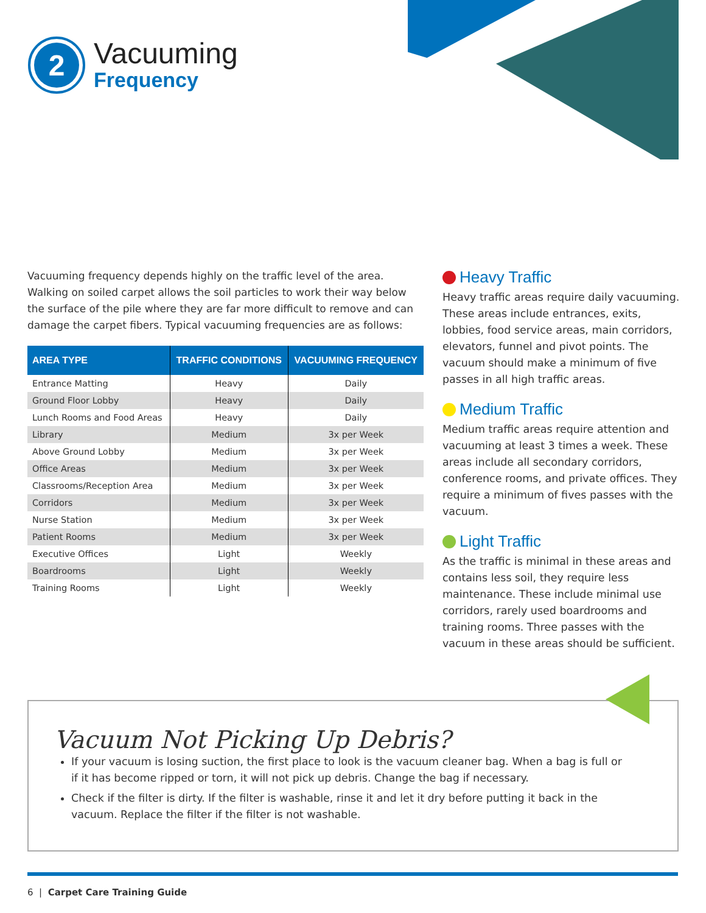2
Vacuuming
Frequency
Vacuuming frequency depends highly on the traffic level of the area. Walking on soiled carpet allows the soil particles to work their way below the surface of the pile where they are far more difficult to remove and can damage the carpet fibers. Typical vacuuming frequencies are as follows:
| AREA TYPE | TRAFFIC CONDITIONS | VACUUMING FREQUENCY |
| --- | --- | --- |
| Entrance Matting | Heavy | Daily |
| Ground Floor Lobby | Heavy | Daily |
| Lunch Rooms and Food Areas | Heavy | Daily |
| Library | Medium | 3x per Week |
| Above Ground Lobby | Medium | 3x per Week |
| Office Areas | Medium | 3x per Week |
| Classrooms/Reception Area | Medium | 3x per Week |
| Corridors | Medium | 3x per Week |
| Nurse Station | Medium | 3x per Week |
| Patient Rooms | Medium | 3x per Week |
| Executive Offices | Light | Weekly |
| Boardrooms | Light | Weekly |
| Training Rooms | Light | Weekly |
Heavy Traffic
Heavy traffic areas require daily vacuuming. These areas include entrances, exits, lobbies, food service areas, main corridors, elevators, funnel and pivot points. The vacuum should make a minimum of five passes in all high traffic areas.
Medium Traffic
Medium traffic areas require attention and vacuuming at least 3 times a week. These areas include all secondary corridors, conference rooms, and private offices. They require a minimum of fives passes with the vacuum.
Light Traffic
As the traffic is minimal in these areas and contains less soil, they require less maintenance. These include minimal use corridors, rarely used boardrooms and training rooms. Three passes with the vacuum in these areas should be sufficient.
Vacuum Not Picking Up Debris?
If your vacuum is losing suction, the first place to look is the vacuum cleaner bag. When a bag is full or if it has become ripped or torn, it will not pick up debris. Change the bag if necessary.
Check if the filter is dirty. If the filter is washable, rinse it and let it dry before putting it back in the vacuum. Replace the filter if the filter is not washable.
6 | Carpet Care Training Guide